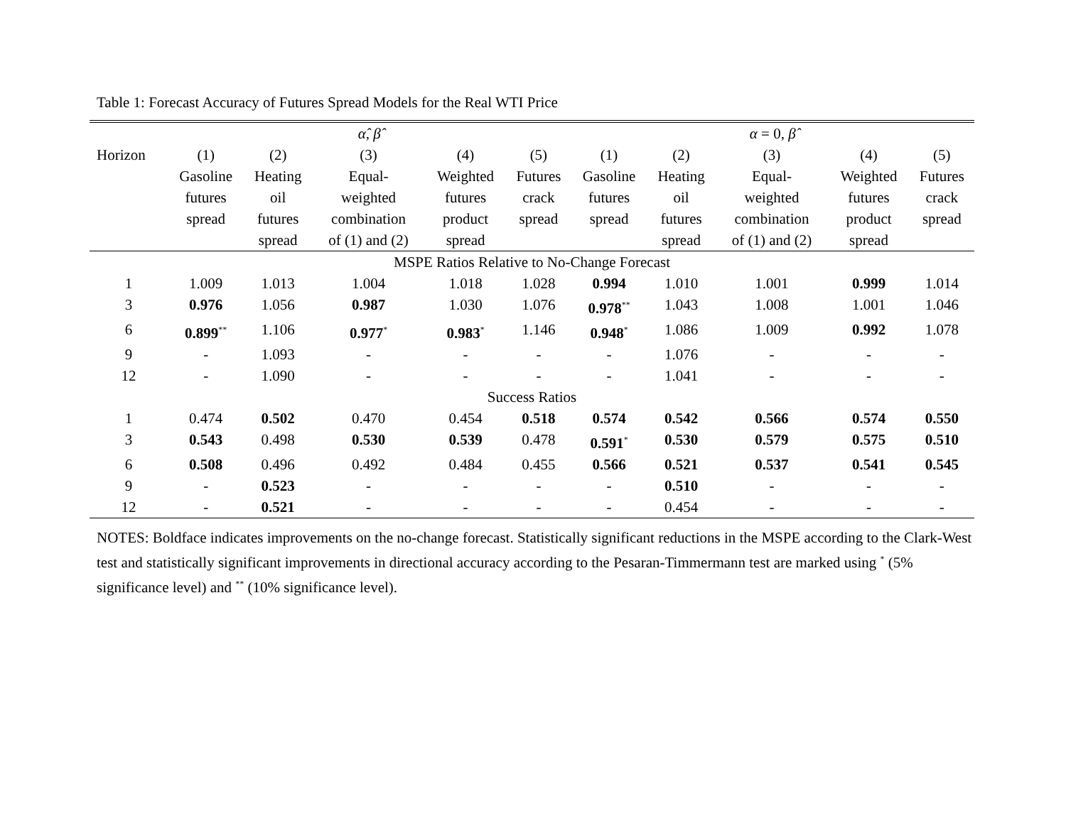Table 1: Forecast Accuracy of Futures Spread Models for the Real WTI Price
| | α̂ , β̂ | | | | | α = 0, β̂ | | | | |
| --- | --- | --- | --- | --- | --- | --- | --- | --- | --- | --- |
| Horizon | (1) Gasoline futures spread | (2) Heating oil futures spread | (3) Equal- weighted combination of (1) and (2) | (4) Weighted futures product spread | (5) Futures crack spread | (1) Gasoline futures spread | (2) Heating oil futures spread | (3) Equal- weighted combination of (1) and (2) | (4) Weighted futures product spread | (5) Futures crack spread |
| MSPE Ratios Relative to No-Change Forecast | | | | | | | | | | |
| 1 | 1.009 | 1.013 | 1.004 | 1.018 | 1.028 | 0.994 | 1.010 | 1.001 | 0.999 | 1.014 |
| 3 | 0.976 | 1.056 | 0.987 | 1.030 | 1.076 | 0.978<sup>**</sup> | 1.043 | 1.008 | 1.001 | 1.046 |
| 6 | 0.899<sup>**</sup> | 1.106 | 0.977<sup>*</sup> | 0.983<sup>*</sup> | 1.146 | 0.948<sup>*</sup> | 1.086 | 1.009 | 0.992 | 1.078 |
| 9 | - | 1.093 | - | - | - | - | 1.076 | - | - | - |
| 12 | - | 1.090 | - | - | - | - | 1.041 | - | - | - |
| Success Ratios | | | | | | | | | | |
| 1 | 0.474 | 0.502 | 0.470 | 0.454 | 0.518 | 0.574 | 0.542 | 0.566 | 0.574 | 0.550 |
| 3 | 0.543 | 0.498 | 0.530 | 0.539 | 0.478 | 0.591<sup>*</sup> | 0.530 | 0.579 | 0.575 | 0.510 |
| 6 | 0.508 | 0.496 | 0.492 | 0.484 | 0.455 | 0.566 | 0.521 | 0.537 | 0.541 | 0.545 |
| 9 | - | 0.523 | - | - | - | - | 0.510 | - | - | - |
| 12 | - | 0.521 | - | - | - | - | 0.454 | - | - | - |
NOTES: Boldface indicates improvements on the no-change forecast. Statistically significant reductions in the MSPE according to the Clark-West test and statistically significant improvements in directional accuracy according to the Pesaran-Timmermann test are marked using <sup>*</sup> (5% significance level) and <sup>**</sup> (10% significance level).